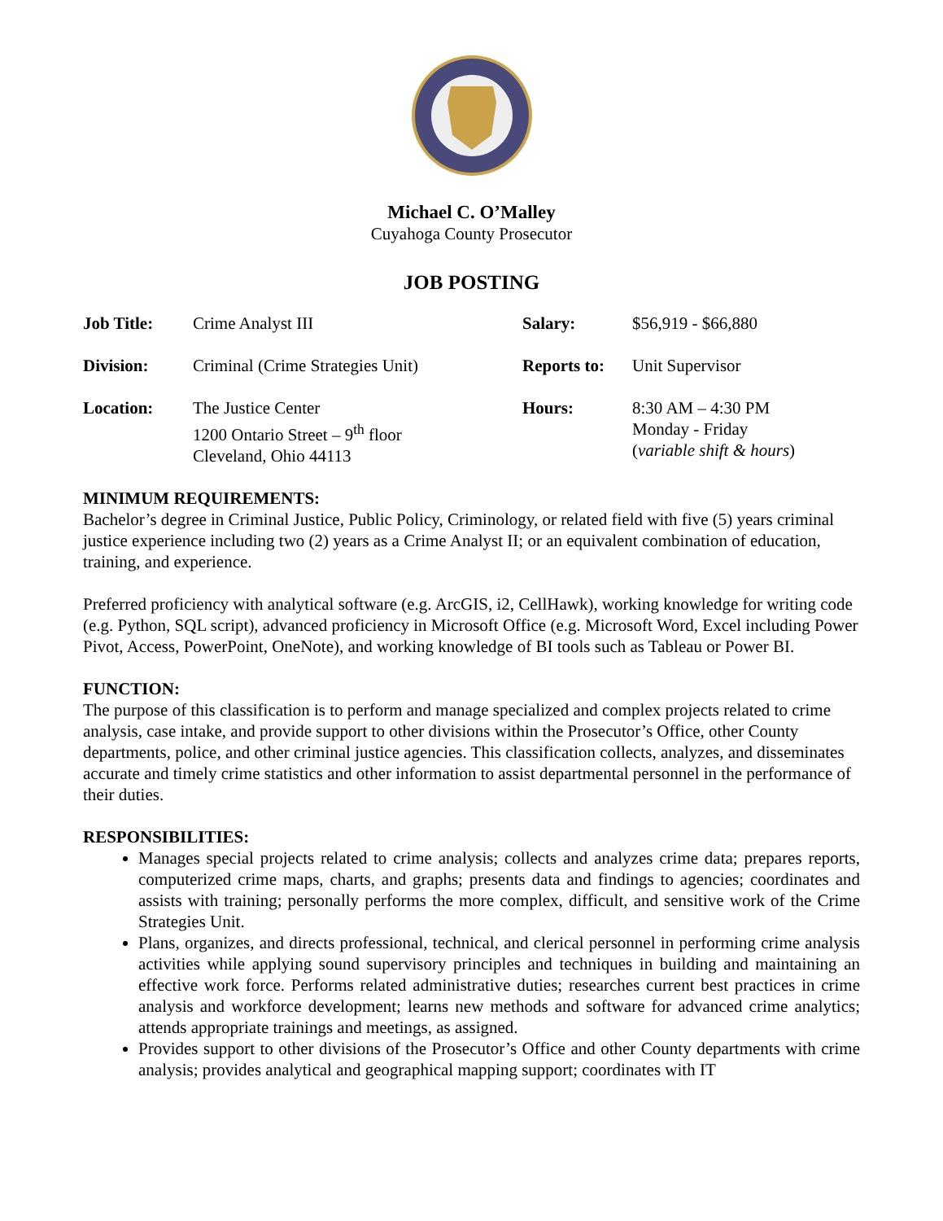Michael C. O’Malley
Cuyahoga County Prosecutor
JOB POSTING
| Job Title: | Crime Analyst III | Salary: | $56,919 - $66,880 |
| Division: | Criminal (Crime Strategies Unit) | Reports to: | Unit Supervisor |
| Location: | The Justice Center 1200 Ontario Street – 9<sup>th</sup> floor Cleveland, Ohio 44113 | Hours: | 8:30 AM – 4:30 PM Monday - Friday ( variable shift & hours ) |
MINIMUM REQUIREMENTS:
Bachelor’s degree in Criminal Justice, Public Policy, Criminology, or related field with five (5) years criminal justice experience including two (2) years as a Crime Analyst II; or an equivalent combination of education, training, and experience.
Preferred proficiency with analytical software (e.g. ArcGIS, i2, CellHawk), working knowledge for writing code (e.g. Python, SQL script), advanced proficiency in Microsoft Office (e.g. Microsoft Word, Excel including Power Pivot, Access, PowerPoint, OneNote), and working knowledge of BI tools such as Tableau or Power BI.
FUNCTION:
The purpose of this classification is to perform and manage specialized and complex projects related to crime analysis, case intake, and provide support to other divisions within the Prosecutor’s Office, other County departments, police, and other criminal justice agencies. This classification collects, analyzes, and disseminates accurate and timely crime statistics and other information to assist departmental personnel in the performance of their duties.
RESPONSIBILITIES:
Manages special projects related to crime analysis; collects and analyzes crime data; prepares reports, computerized crime maps, charts, and graphs; presents data and findings to agencies; coordinates and assists with training; personally performs the more complex, difficult, and sensitive work of the Crime Strategies Unit.
Plans, organizes, and directs professional, technical, and clerical personnel in performing crime analysis activities while applying sound supervisory principles and techniques in building and maintaining an effective work force. Performs related administrative duties; researches current best practices in crime analysis and workforce development; learns new methods and software for advanced crime analytics; attends appropriate trainings and meetings, as assigned.
Provides support to other divisions of the Prosecutor’s Office and other County departments with crime analysis; provides analytical and geographical mapping support; coordinates with IT